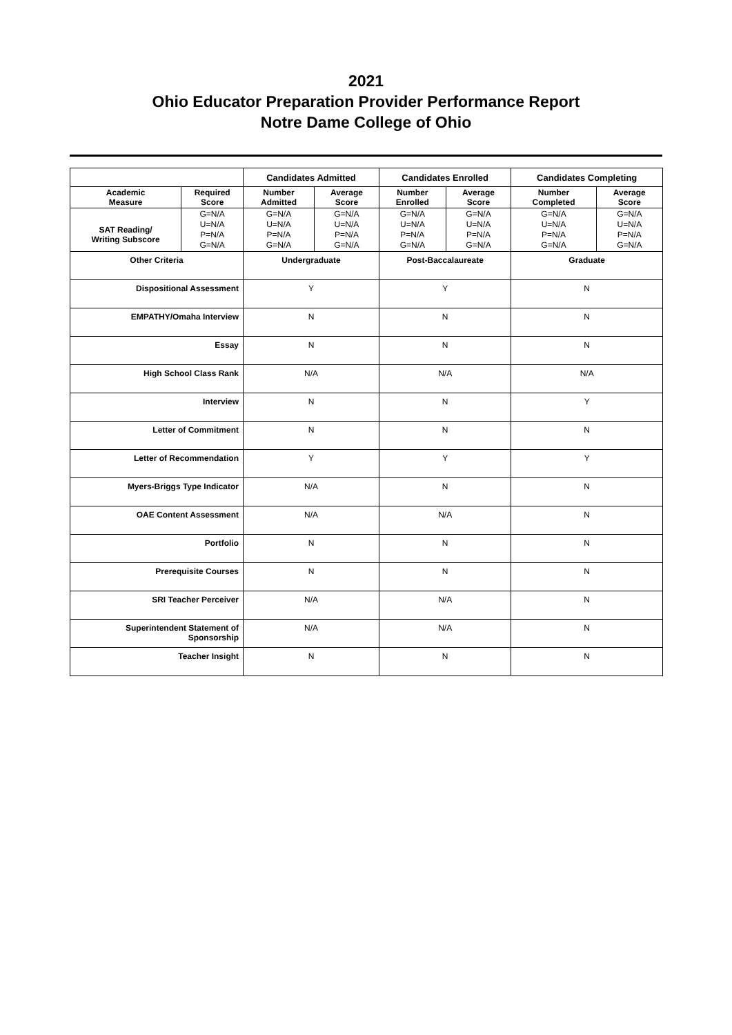2021
Ohio Educator Preparation Provider Performance Report
Notre Dame College of Ohio
| | | Candidates Admitted | | Candidates Enrolled | | Candidates Completing | |
| --- | --- | --- | --- | --- | --- | --- | --- |
| Academic Measure | Required Score | Number Admitted | Average Score | Number Enrolled | Average Score | Number Completed | Average Score |
| SAT Reading/ Writing Subscore | G=N/A U=N/A P=N/A G=N/A | G=N/A U=N/A P=N/A G=N/A | G=N/A U=N/A P=N/A G=N/A | G=N/A U=N/A P=N/A G=N/A | G=N/A U=N/A P=N/A G=N/A | G=N/A U=N/A P=N/A G=N/A | G=N/A U=N/A P=N/A G=N/A |
| Other Criteria | | Undergraduate | | Post-Baccalaureate | | Graduate | |
| Dispositional Assessment | | Y | | Y | | N | |
| EMPATHY/Omaha Interview | | N | | N | | N | |
| Essay | | N | | N | | N | |
| High School Class Rank | | N/A | | N/A | | N/A | |
| Interview | | N | | N | | Y | |
| Letter of Commitment | | N | | N | | N | |
| Letter of Recommendation | | Y | | Y | | Y | |
| Myers-Briggs Type Indicator | | N/A | | N | | N | |
| OAE Content Assessment | | N/A | | N/A | | N | |
| Portfolio | | N | | N | | N | |
| Prerequisite Courses | | N | | N | | N | |
| SRI Teacher Perceiver | | N/A | | N/A | | N | |
| Superintendent Statement of Sponsorship | | N/A | | N/A | | N | |
| Teacher Insight | | N | | N | | N | |